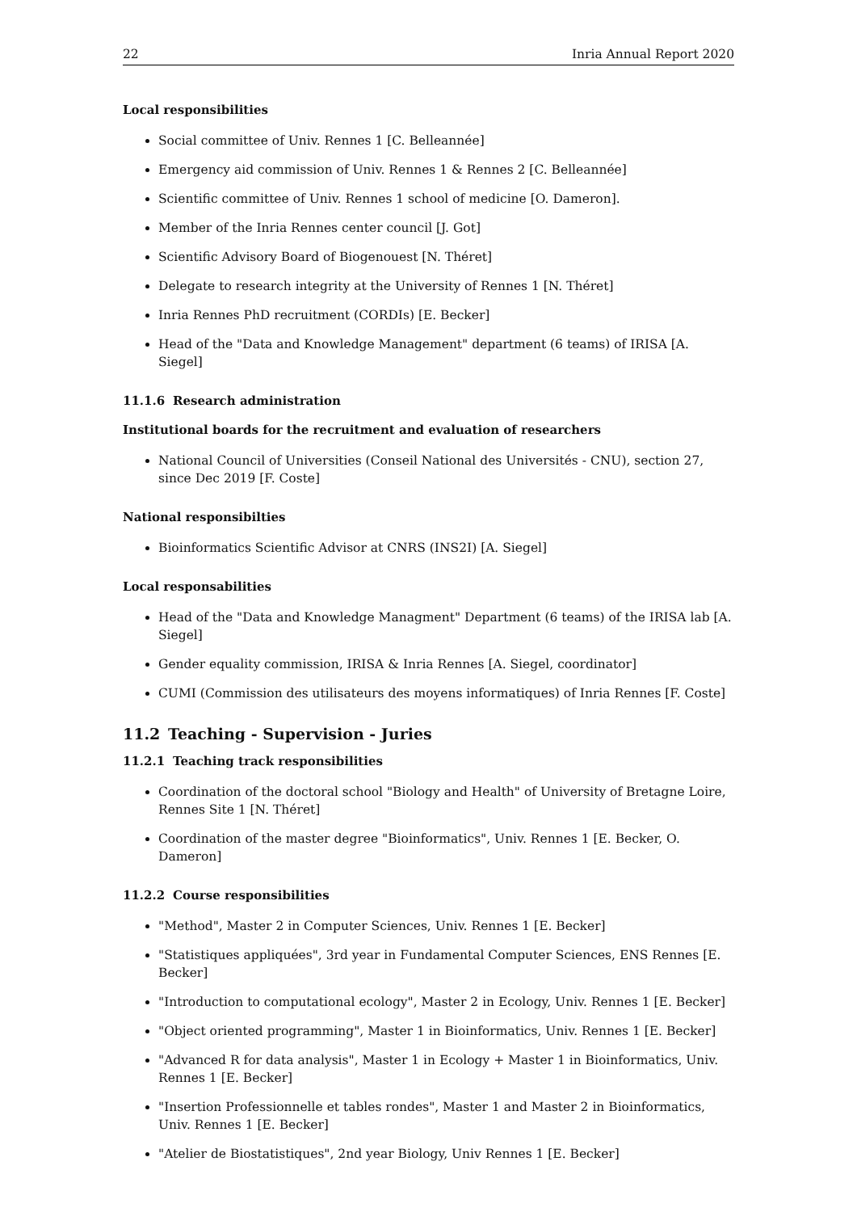22 Inria Annual Report 2020
Local responsibilities
Social committee of Univ. Rennes 1 [C. Belleannée]
Emergency aid commission of Univ. Rennes 1 & Rennes 2 [C. Belleannée]
Scientific committee of Univ. Rennes 1 school of medicine [O. Dameron].
Member of the Inria Rennes center council [J. Got]
Scientific Advisory Board of Biogenouest [N. Théret]
Delegate to research integrity at the University of Rennes 1 [N. Théret]
Inria Rennes PhD recruitment (CORDIs) [E. Becker]
Head of the "Data and Knowledge Management" department (6 teams) of IRISA [A. Siegel]
11.1.6 Research administration
Institutional boards for the recruitment and evaluation of researchers
National Council of Universities (Conseil National des Universités - CNU), section 27, since Dec 2019 [F. Coste]
National responsibilties
Bioinformatics Scientific Advisor at CNRS (INS2I) [A. Siegel]
Local responsabilities
Head of the "Data and Knowledge Managment" Department (6 teams) of the IRISA lab [A. Siegel]
Gender equality commission, IRISA & Inria Rennes [A. Siegel, coordinator]
CUMI (Commission des utilisateurs des moyens informatiques) of Inria Rennes [F. Coste]
11.2 Teaching - Supervision - Juries
11.2.1 Teaching track responsibilities
Coordination of the doctoral school "Biology and Health" of University of Bretagne Loire, Rennes Site 1 [N. Théret]
Coordination of the master degree "Bioinformatics", Univ. Rennes 1 [E. Becker, O. Dameron]
11.2.2 Course responsibilities
"Method", Master 2 in Computer Sciences, Univ. Rennes 1 [E. Becker]
"Statistiques appliquées", 3rd year in Fundamental Computer Sciences, ENS Rennes [E. Becker]
"Introduction to computational ecology", Master 2 in Ecology, Univ. Rennes 1 [E. Becker]
"Object oriented programming", Master 1 in Bioinformatics, Univ. Rennes 1 [E. Becker]
"Advanced R for data analysis", Master 1 in Ecology + Master 1 in Bioinformatics, Univ. Rennes 1 [E. Becker]
"Insertion Professionnelle et tables rondes", Master 1 and Master 2 in Bioinformatics, Univ. Rennes 1 [E. Becker]
"Atelier de Biostatistiques", 2nd year Biology, Univ Rennes 1 [E. Becker]